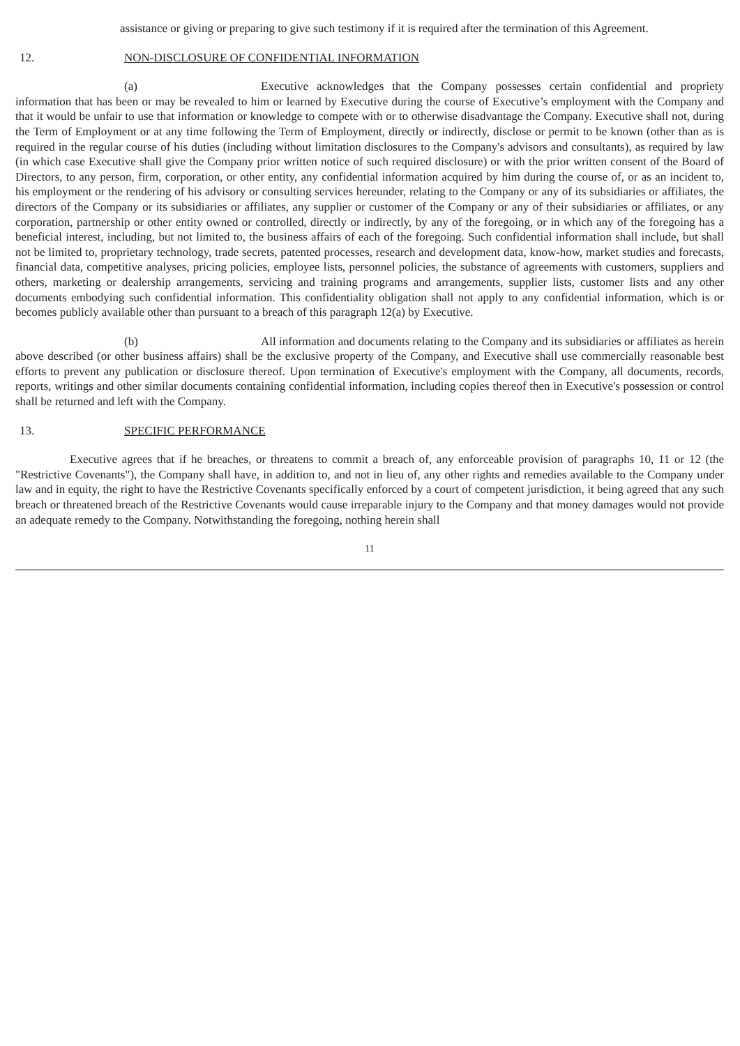assistance or giving or preparing to give such testimony if it is required after the termination of this Agreement.
12. NON-DISCLOSURE OF CONFIDENTIAL INFORMATION
(a) Executive acknowledges that the Company possesses certain confidential and propriety information that has been or may be revealed to him or learned by Executive during the course of Executive’s employment with the Company and that it would be unfair to use that information or knowledge to compete with or to otherwise disadvantage the Company. Executive shall not, during the Term of Employment or at any time following the Term of Employment, directly or indirectly, disclose or permit to be known (other than as is required in the regular course of his duties (including without limitation disclosures to the Company's advisors and consultants), as required by law (in which case Executive shall give the Company prior written notice of such required disclosure) or with the prior written consent of the Board of Directors, to any person, firm, corporation, or other entity, any confidential information acquired by him during the course of, or as an incident to, his employment or the rendering of his advisory or consulting services hereunder, relating to the Company or any of its subsidiaries or affiliates, the directors of the Company or its subsidiaries or affiliates, any supplier or customer of the Company or any of their subsidiaries or affiliates, or any corporation, partnership or other entity owned or controlled, directly or indirectly, by any of the foregoing, or in which any of the foregoing has a beneficial interest, including, but not limited to, the business affairs of each of the foregoing. Such confidential information shall include, but shall not be limited to, proprietary technology, trade secrets, patented processes, research and development data, know-how, market studies and forecasts, financial data, competitive analyses, pricing policies, employee lists, personnel policies, the substance of agreements with customers, suppliers and others, marketing or dealership arrangements, servicing and training programs and arrangements, supplier lists, customer lists and any other documents embodying such confidential information. This confidentiality obligation shall not apply to any confidential information, which is or becomes publicly available other than pursuant to a breach of this paragraph 12(a) by Executive.
(b) All information and documents relating to the Company and its subsidiaries or affiliates as herein above described (or other business affairs) shall be the exclusive property of the Company, and Executive shall use commercially reasonable best efforts to prevent any publication or disclosure thereof. Upon termination of Executive's employment with the Company, all documents, records, reports, writings and other similar documents containing confidential information, including copies thereof then in Executive's possession or control shall be returned and left with the Company.
13. SPECIFIC PERFORMANCE
Executive agrees that if he breaches, or threatens to commit a breach of, any enforceable provision of paragraphs 10, 11 or 12 (the "Restrictive Covenants"), the Company shall have, in addition to, and not in lieu of, any other rights and remedies available to the Company under law and in equity, the right to have the Restrictive Covenants specifically enforced by a court of competent jurisdiction, it being agreed that any such breach or threatened breach of the Restrictive Covenants would cause irreparable injury to the Company and that money damages would not provide an adequate remedy to the Company. Notwithstanding the foregoing, nothing herein shall
11